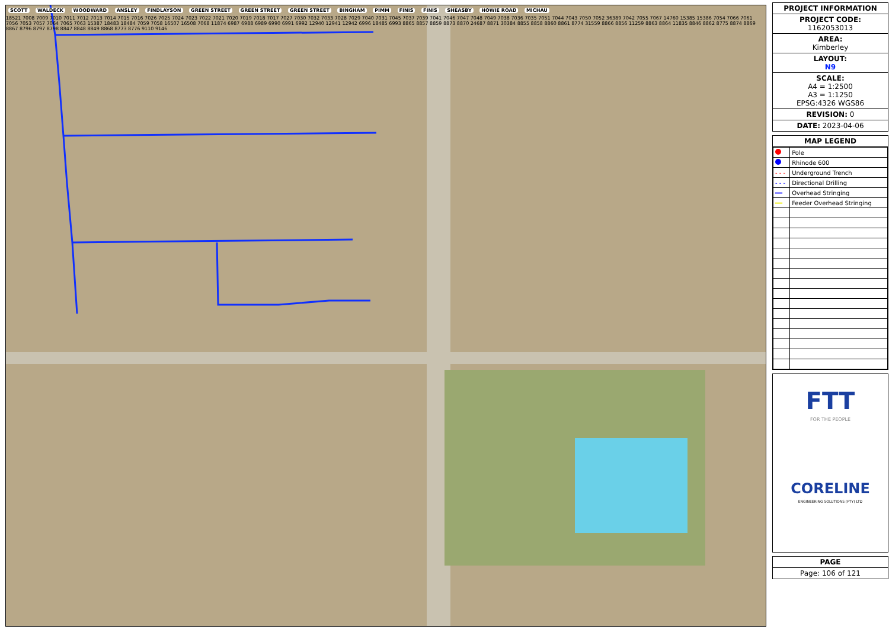SCOTT WALDECK WOODWARD ANSLEY FINDLAYSON GREEN STREET GREEN STREET GREEN STREET BINGHAM PIMM FINIS FINIS SHEASBY HOWIE ROAD MICHAU
18521 7008 7009 7010 7011 7012 7013 7014 7015 7016 7026 7025 7024 7023 7022 7021 7020 7019 7018 7017 7027 7030 7032 7033 7028 7029 7040 7031 7045 7037 7039 7041 7046 7047 7048 7049 7038 7036 7035 7051 7044 7043 7050 7052 36389 7042 7055 7067 14760 15385 15386 7054 7066 7061 7056 7053 7057 7064 7065 7063 15387 18483 18484 7059 7058 16507 16508 7068 11874 6987 6988 6989 6990 6991 6992 12940 12941 12942 6996 18485 6993 8865 8857 8859 8873 8870 24687 8871 30384 8855 8858 8860 8861 8774 31559 8866 8856 11259 8863 8864 11835 8846 8862 8775 8874 8869 8867 8796 8797 8798 8847 8848 8849 8868 8773 8776 9110 9146
PROJECT INFORMATION
PROJECT CODE:
1162053013
AREA:
Kimberley
LAYOUT:
N9
SCALE:
A4 = 1:2500
A3 = 1:1250
EPSG:4326 WGS86
REVISION: 0
DATE: 2023-04-06
MAP LEGEND
| | Pole |
| | Rhinode 600 |
| - - - | Underground Trench |
| - - - | Directional Drilling |
| ━━ | Overhead Stringing |
| ━━ | Feeder Overhead Stringing |
FTT
FOR THE PEOPLE
CORELINE
ENGINEERING SOLUTIONS (PTY) LTD
PAGE
Page: 106 of 121